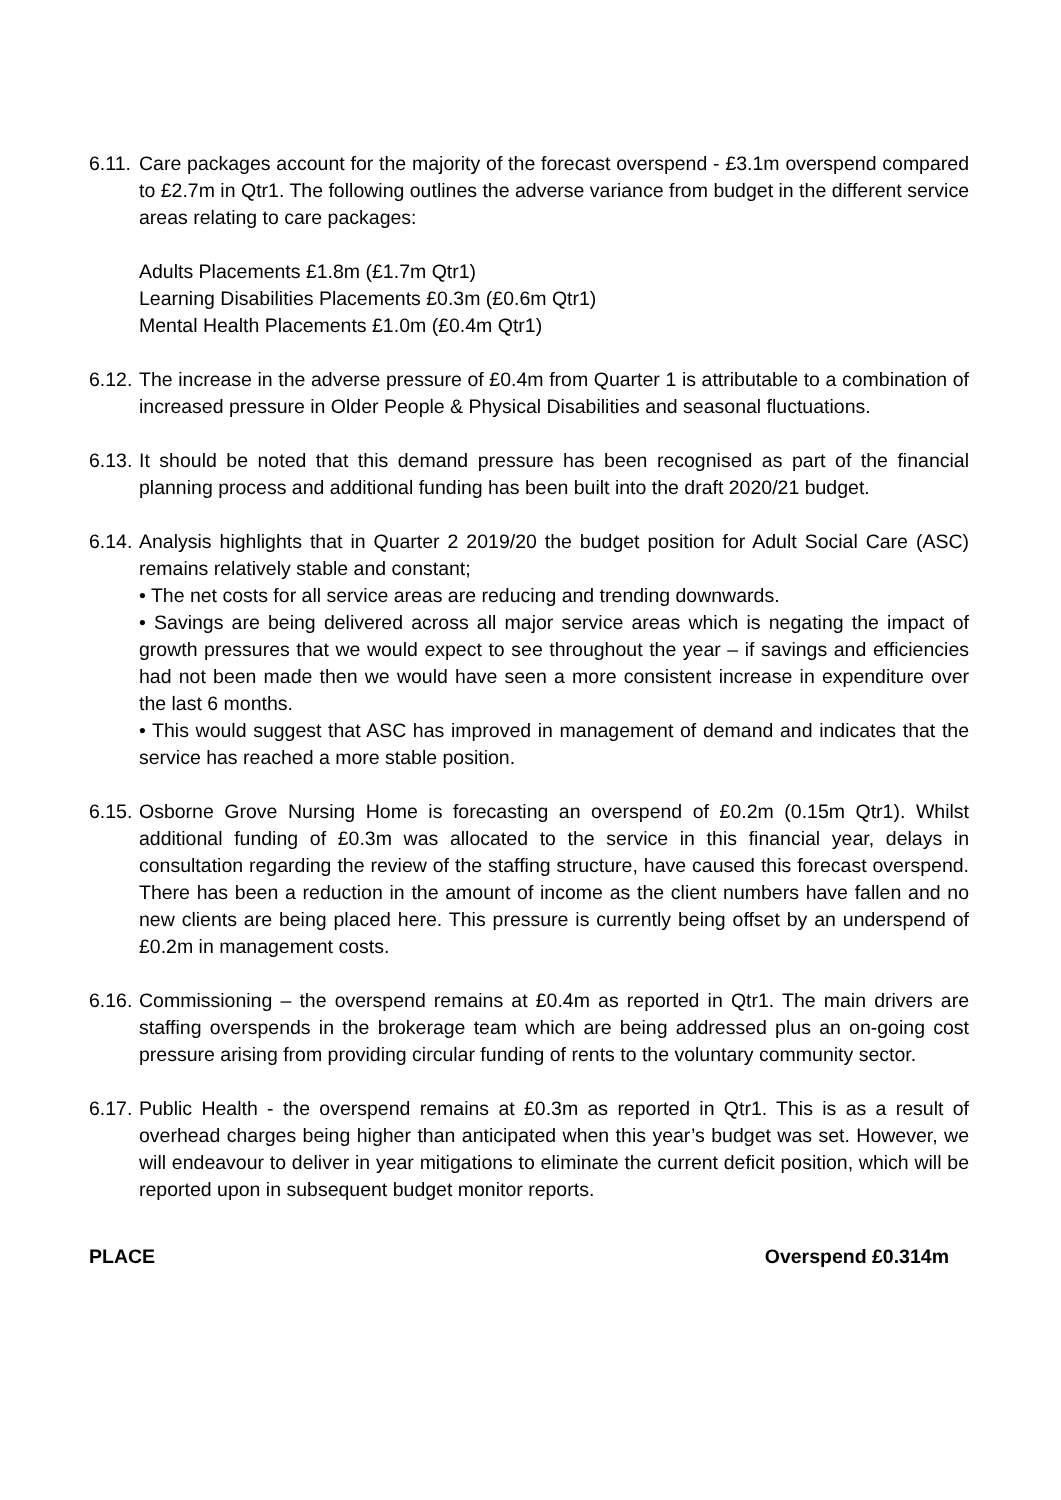6.11.
Care packages account for the majority of the forecast overspend - £3.1m overspend compared to £2.7m in Qtr1. The following outlines the adverse variance from budget in the different service areas relating to care packages:
Adults Placements £1.8m (£1.7m Qtr1)
Learning Disabilities Placements £0.3m (£0.6m Qtr1)
Mental Health Placements £1.0m (£0.4m Qtr1)
6.12.
The increase in the adverse pressure of £0.4m from Quarter 1 is attributable to a combination of increased pressure in Older People & Physical Disabilities and seasonal fluctuations.
6.13.
It should be noted that this demand pressure has been recognised as part of the financial planning process and additional funding has been built into the draft 2020/21 budget.
6.14.
Analysis highlights that in Quarter 2 2019/20 the budget position for Adult Social Care (ASC) remains relatively stable and constant;
• The net costs for all service areas are reducing and trending downwards.
• Savings are being delivered across all major service areas which is negating the impact of growth pressures that we would expect to see throughout the year – if savings and efficiencies had not been made then we would have seen a more consistent increase in expenditure over the last 6 months.
• This would suggest that ASC has improved in management of demand and indicates that the service has reached a more stable position.
6.15.
Osborne Grove Nursing Home is forecasting an overspend of £0.2m (0.15m Qtr1). Whilst additional funding of £0.3m was allocated to the service in this financial year, delays in consultation regarding the review of the staffing structure, have caused this forecast overspend. There has been a reduction in the amount of income as the client numbers have fallen and no new clients are being placed here. This pressure is currently being offset by an underspend of £0.2m in management costs.
6.16.
Commissioning – the overspend remains at £0.4m as reported in Qtr1. The main drivers are staffing overspends in the brokerage team which are being addressed plus an on-going cost pressure arising from providing circular funding of rents to the voluntary community sector.
6.17.
Public Health - the overspend remains at £0.3m as reported in Qtr1. This is as a result of overhead charges being higher than anticipated when this year’s budget was set. However, we will endeavour to deliver in year mitigations to eliminate the current deficit position, which will be reported upon in subsequent budget monitor reports.
PLACE Overspend £0.314m